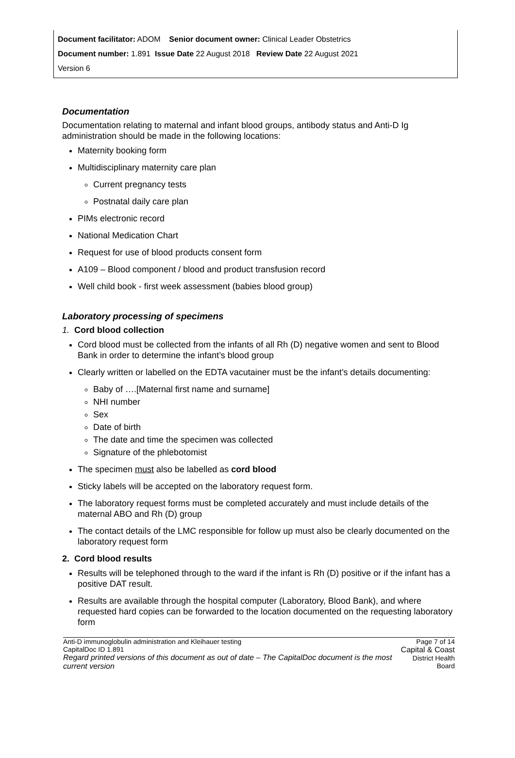Document facilitator: ADOM Senior document owner: Clinical Leader Obstetrics
Document number: 1.891 Issue Date 22 August 2018 Review Date 22 August 2021
Version 6
Documentation
Documentation relating to maternal and infant blood groups, antibody status and Anti-D Ig administration should be made in the following locations:
Maternity booking form
Multidisciplinary maternity care plan
Current pregnancy tests
Postnatal daily care plan
PIMs electronic record
National Medication Chart
Request for use of blood products consent form
A109 – Blood component / blood and product transfusion record
Well child book - first week assessment (babies blood group)
Laboratory processing of specimens
1. Cord blood collection
Cord blood must be collected from the infants of all Rh (D) negative women and sent to Blood Bank in order to determine the infant’s blood group
Clearly written or labelled on the EDTA vacutainer must be the infant’s details documenting:
Baby of ….[Maternal first name and surname]
NHI number
Sex
Date of birth
The date and time the specimen was collected
Signature of the phlebotomist
The specimen must also be labelled as cord blood
Sticky labels will be accepted on the laboratory request form.
The laboratory request forms must be completed accurately and must include details of the maternal ABO and Rh (D) group
The contact details of the LMC responsible for follow up must also be clearly documented on the laboratory request form
2. Cord blood results
Results will be telephoned through to the ward if the infant is Rh (D) positive or if the infant has a positive DAT result.
Results are available through the hospital computer (Laboratory, Blood Bank), and where requested hard copies can be forwarded to the location documented on the requesting laboratory form
Anti-D immunoglobulin administration and Kleihauer testing
CapitalDoc ID 1.891
Regard printed versions of this document as out of date – The CapitalDoc document is the most current version
Page 7 of 14
Capital & Coast
District Health Board